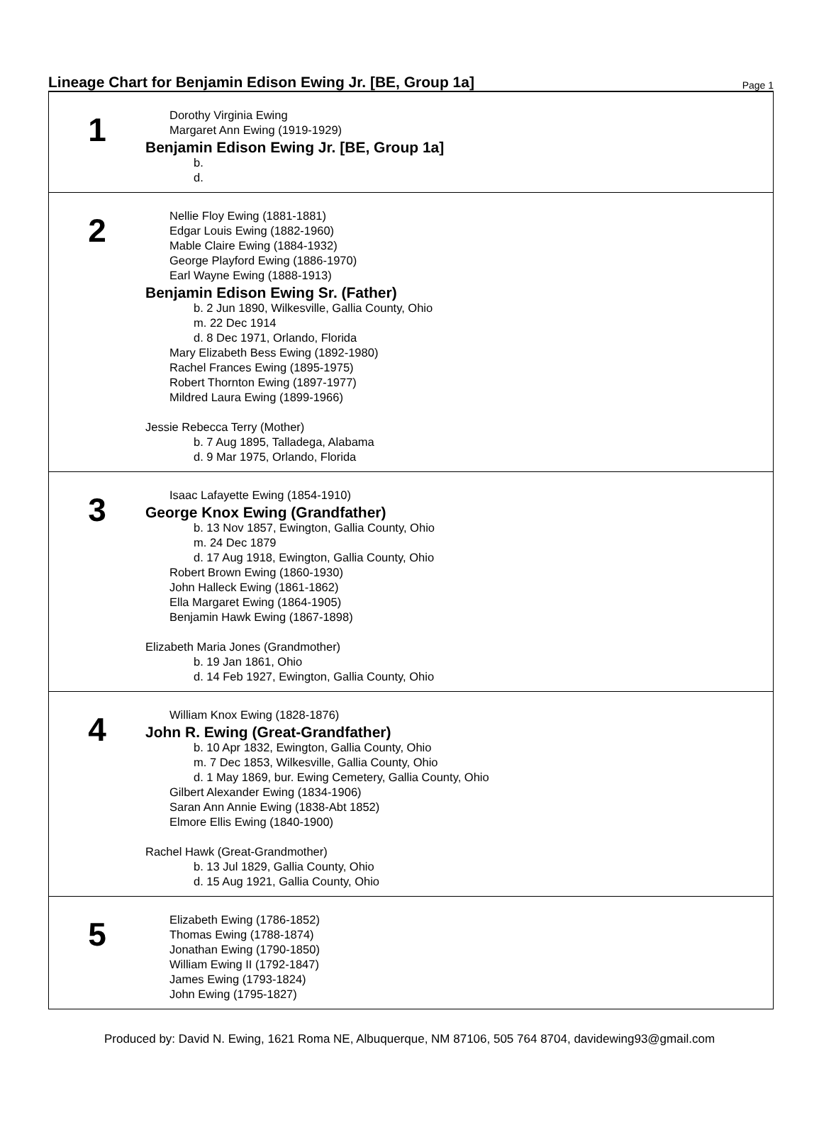Lineage Chart for Benjamin Edison Ewing Jr. [BE, Group 1a]
Page 1
1
Dorothy Virginia Ewing
Margaret Ann Ewing (1919-1929)
Benjamin Edison Ewing Jr. [BE, Group 1a]
b.
d.
2
Nellie Floy Ewing (1881-1881)
Edgar Louis Ewing (1882-1960)
Mable Claire Ewing (1884-1932)
George Playford Ewing (1886-1970)
Earl Wayne Ewing (1888-1913)
Benjamin Edison Ewing Sr. (Father)
b. 2 Jun 1890, Wilkesville, Gallia County, Ohio
m. 22 Dec 1914
d. 8 Dec 1971, Orlando, Florida
Mary Elizabeth Bess Ewing (1892-1980)
Rachel Frances Ewing (1895-1975)
Robert Thornton Ewing (1897-1977)
Mildred Laura Ewing (1899-1966)
Jessie Rebecca Terry (Mother)
b. 7 Aug 1895, Talladega, Alabama
d. 9 Mar 1975, Orlando, Florida
3
Isaac Lafayette Ewing (1854-1910)
George Knox Ewing (Grandfather)
b. 13 Nov 1857, Ewington, Gallia County, Ohio
m. 24 Dec 1879
d. 17 Aug 1918, Ewington, Gallia County, Ohio
Robert Brown Ewing (1860-1930)
John Halleck Ewing (1861-1862)
Ella Margaret Ewing (1864-1905)
Benjamin Hawk Ewing (1867-1898)
Elizabeth Maria Jones (Grandmother)
b. 19 Jan 1861, Ohio
d. 14 Feb 1927, Ewington, Gallia County, Ohio
4
William Knox Ewing (1828-1876)
John R. Ewing (Great-Grandfather)
b. 10 Apr 1832, Ewington, Gallia County, Ohio
m. 7 Dec 1853, Wilkesville, Gallia County, Ohio
d. 1 May 1869, bur. Ewing Cemetery, Gallia County, Ohio
Gilbert Alexander Ewing (1834-1906)
Saran Ann Annie Ewing (1838-Abt 1852)
Elmore Ellis Ewing (1840-1900)
Rachel Hawk (Great-Grandmother)
b. 13 Jul 1829, Gallia County, Ohio
d. 15 Aug 1921, Gallia County, Ohio
5
Elizabeth Ewing (1786-1852)
Thomas Ewing (1788-1874)
Jonathan Ewing (1790-1850)
William Ewing II (1792-1847)
James Ewing (1793-1824)
John Ewing (1795-1827)
Produced by: David N. Ewing, 1621 Roma NE, Albuquerque, NM 87106, 505 764 8704, davidewing93@gmail.com